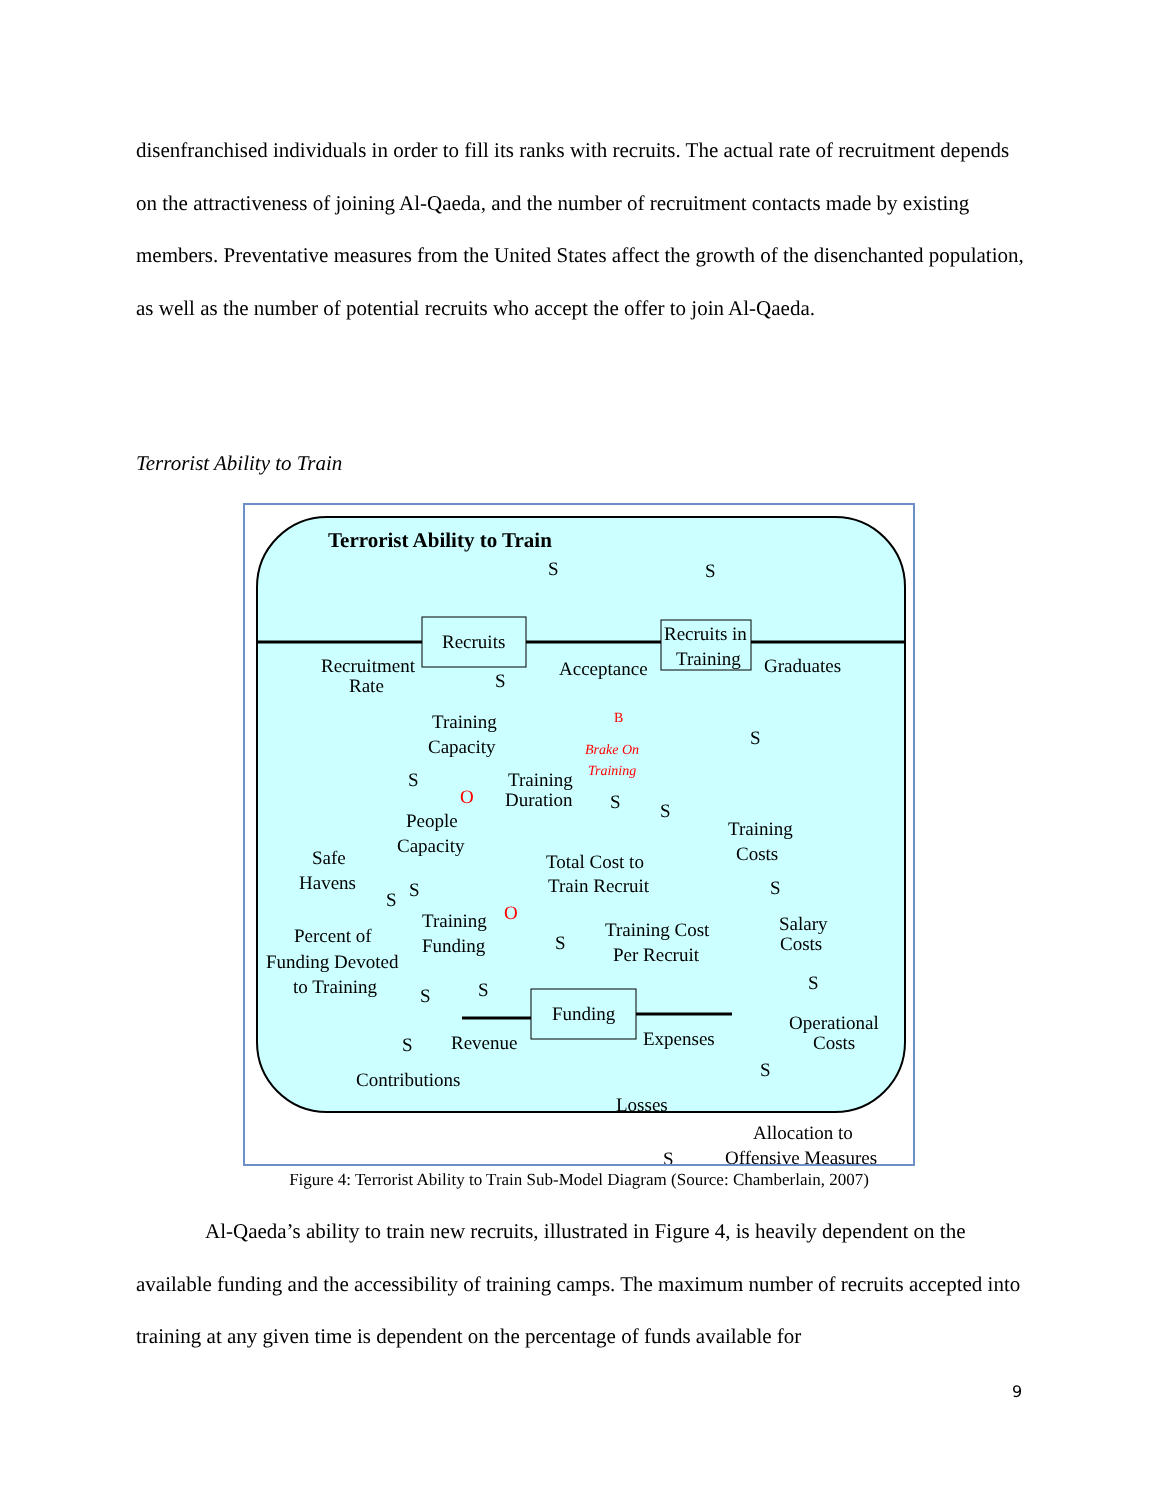disenfranchised individuals in order to fill its ranks with recruits. The actual rate of recruitment depends on the attractiveness of joining Al-Qaeda, and the number of recruitment contacts made by existing members. Preventative measures from the United States affect the growth of the disenchanted population, as well as the number of potential recruits who accept the offer to join Al-Qaeda.
Terrorist Ability to Train
Terrorist Ability to Train
S
S
Recruits
Recruits in
Training
Recruitment
Rate
Acceptance
Graduates
S
Training
Capacity
B
Brake On
Training
S
S
O
Training
Duration
S
S
People
Capacity
Training
Costs
Safe
Havens
Total Cost to
Train Recruit
S
S
S
Training
O
Funding
Percent of
Funding Devoted
to Training
Training Cost
Per Recruit
S
Salary
Costs
S
S
S
Funding
Operational
Costs
Expenses
S
Revenue
S
Contributions
Losses
Allocation to
S
Offensive Measures
Figure 4: Terrorist Ability to Train Sub-Model Diagram (Source: Chamberlain, 2007)
Al-Qaeda’s ability to train new recruits, illustrated in Figure 4, is heavily dependent on the available funding and the accessibility of training camps. The maximum number of recruits accepted into training at any given time is dependent on the percentage of funds available for
9